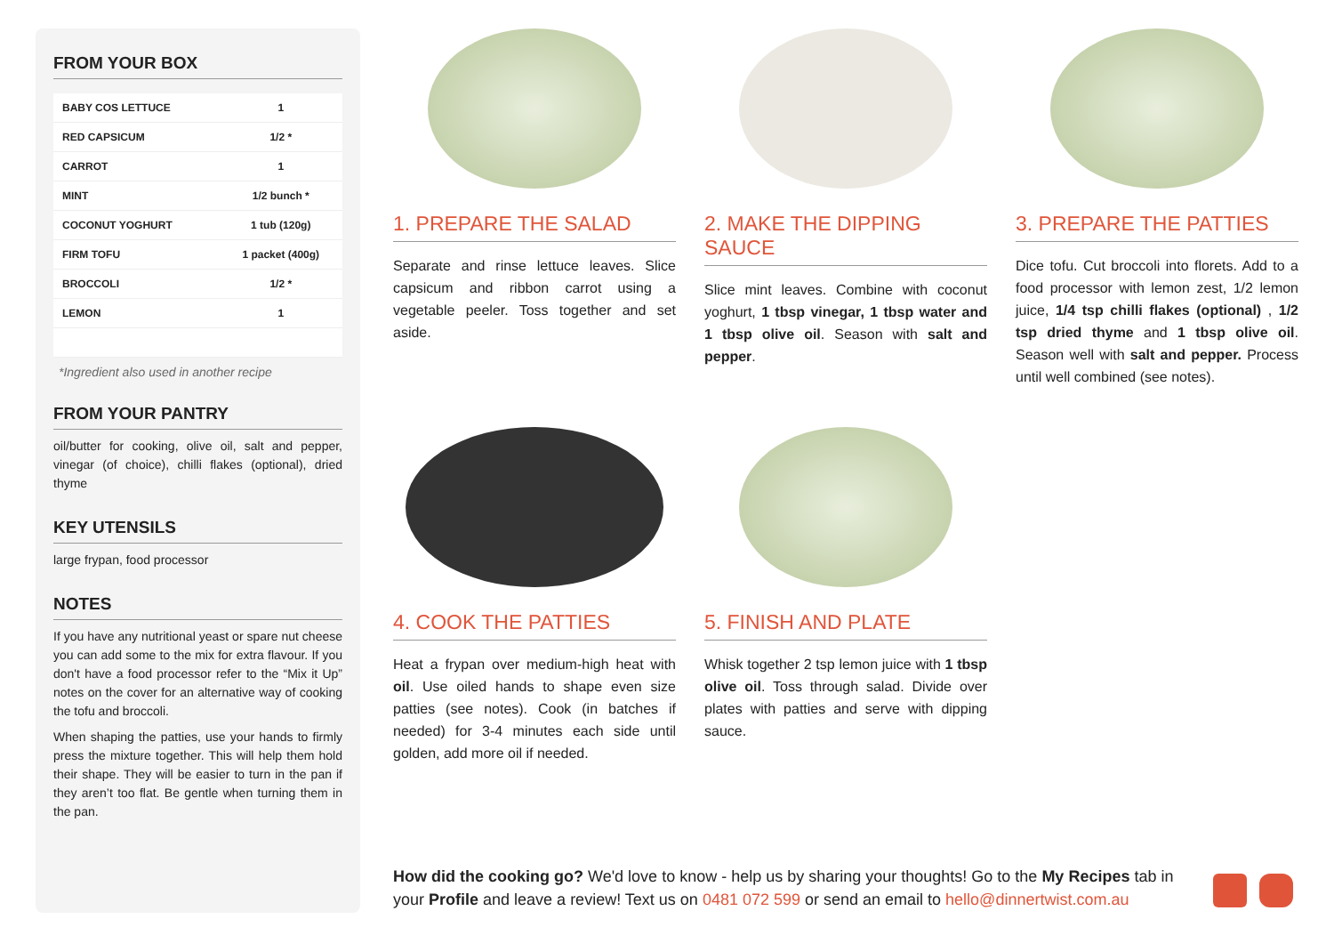FROM YOUR BOX
| BABY COS LETTUCE | 1 |
| RED CAPSICUM | 1/2 * |
| CARROT | 1 |
| MINT | 1/2 bunch * |
| COCONUT YOGHURT | 1 tub (120g) |
| FIRM TOFU | 1 packet (400g) |
| BROCCOLI | 1/2 * |
| LEMON | 1 |
*Ingredient also used in another recipe
FROM YOUR PANTRY
oil/butter for cooking, olive oil, salt and pepper, vinegar (of choice), chilli flakes (optional), dried thyme
KEY UTENSILS
large frypan, food processor
NOTES
If you have any nutritional yeast or spare nut cheese you can add some to the mix for extra flavour. If you don't have a food processor refer to the “Mix it Up” notes on the cover for an alternative way of cooking the tofu and broccoli.
When shaping the patties, use your hands to firmly press the mixture together. This will help them hold their shape. They will be easier to turn in the pan if they aren’t too flat. Be gentle when turning them in the pan.
1. PREPARE THE SALAD
Separate and rinse lettuce leaves. Slice capsicum and ribbon carrot using a vegetable peeler. Toss together and set aside.
2. MAKE THE DIPPING SAUCE
Slice mint leaves. Combine with coconut yoghurt, 1 tbsp vinegar, 1 tbsp water and 1 tbsp olive oil. Season with salt and pepper.
3. PREPARE THE PATTIES
Dice tofu. Cut broccoli into florets. Add to a food processor with lemon zest, 1/2 lemon juice, 1/4 tsp chilli flakes (optional) , 1/2 tsp dried thyme and 1 tbsp olive oil. Season well with salt and pepper. Process until well combined (see notes).
4. COOK THE PATTIES
Heat a frypan over medium-high heat with oil. Use oiled hands to shape even size patties (see notes). Cook (in batches if needed) for 3-4 minutes each side until golden, add more oil if needed.
5. FINISH AND PLATE
Whisk together 2 tsp lemon juice with 1 tbsp olive oil. Toss through salad. Divide over plates with patties and serve with dipping sauce.
How did the cooking go? We'd love to know - help us by sharing your thoughts! Go to the My Recipes tab in your Profile and leave a review! Text us on 0481 072 599 or send an email to hello@dinnertwist.com.au